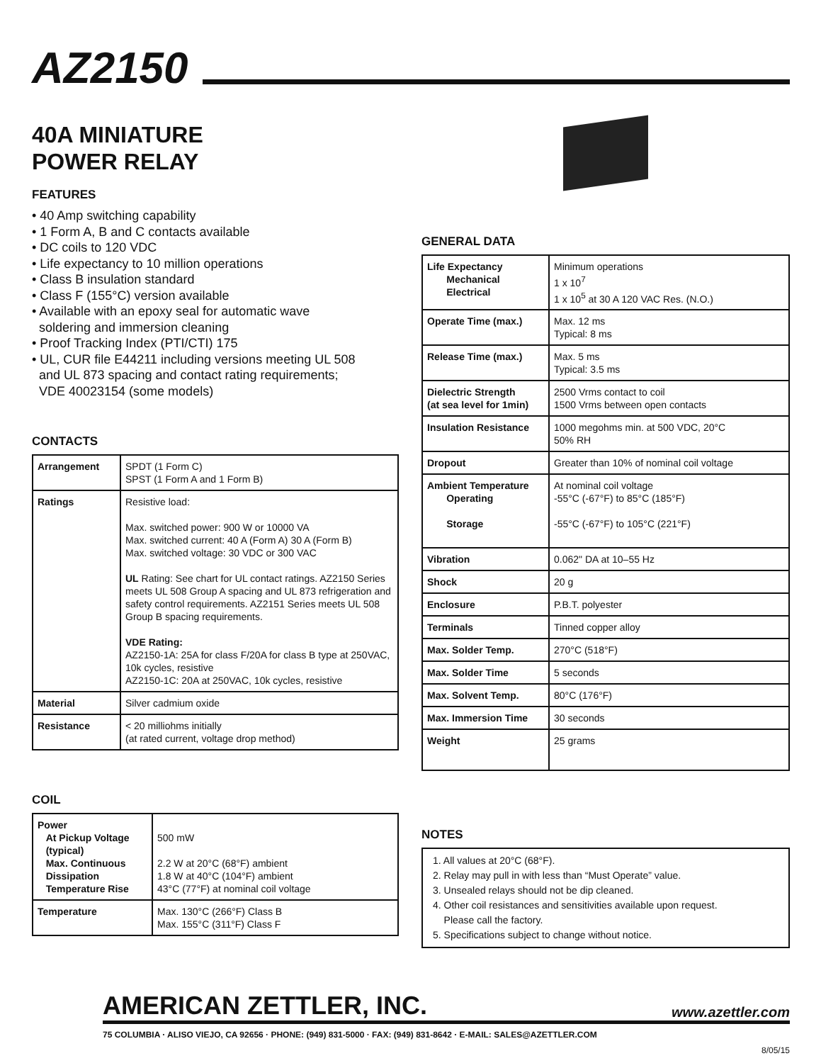AZ2150
40A MINIATURE
POWER RELAY
FEATURES
• 40 Amp switching capability
• 1 Form A, B and C contacts available
• DC coils to 120 VDC
• Life expectancy to 10 million operations
• Class B insulation standard
• Class F (155°C) version available
• Available with an epoxy seal for automatic wave
soldering and immersion cleaning
• Proof Tracking Index (PTI/CTI) 175
• UL, CUR file E44211 including versions meeting UL 508
and UL 873 spacing and contact rating requirements;
VDE 40023154 (some models)
CONTACTS
| Arrangement | SPDT (1 Form C) SPST (1 Form A and 1 Form B) |
| Ratings | Resistive load: Max. switched power: 900 W or 10000 VA Max. switched current: 40 A (Form A) 30 A (Form B) Max. switched voltage: 30 VDC or 300 VAC UL Rating: See chart for UL contact ratings. AZ2150 Series meets UL 508 Group A spacing and UL 873 refrigeration and safety control requirements. AZ2151 Series meets UL 508 Group B spacing requirements. VDE Rating: AZ2150-1A: 25A for class F/20A for class B type at 250VAC, 10k cycles, resistive AZ2150-1C: 20A at 250VAC, 10k cycles, resistive |
| Material | Silver cadmium oxide |
| Resistance | < 20 milliohms initially (at rated current, voltage drop method) |
COIL
| Power At Pickup Voltage (typical) Max. Continuous Dissipation Temperature Rise | 500 mW 2.2 W at 20°C (68°F) ambient 1.8 W at 40°C (104°F) ambient 43°C (77°F) at nominal coil voltage |
| Temperature | Max. 130°C (266°F) Class B Max. 155°C (311°F) Class F |
GENERAL DATA
| Life Expectancy Mechanical Electrical | Minimum operations 1 x 10<sup>7</sup> 1 x 10<sup>5</sup> at 30 A 120 VAC Res. (N.O.) |
| Operate Time (max.) | Max. 12 ms Typical: 8 ms |
| Release Time (max.) | Max. 5 ms Typical: 3.5 ms |
| Dielectric Strength (at sea level for 1min) | 2500 Vrms contact to coil 1500 Vrms between open contacts |
| Insulation Resistance | 1000 megohms min. at 500 VDC, 20°C 50% RH |
| Dropout | Greater than 10% of nominal coil voltage |
| Ambient Temperature Operating Storage | At nominal coil voltage -55°C (-67°F) to 85°C (185°F) -55°C (-67°F) to 105°C (221°F) |
| Vibration | 0.062" DA at 10–55 Hz |
| Shock | 20 g |
| Enclosure | P.B.T. polyester |
| Terminals | Tinned copper alloy |
| Max. Solder Temp. | 270°C (518°F) |
| Max. Solder Time | 5 seconds |
| Max. Solvent Temp. | 80°C (176°F) |
| Max. Immersion Time | 30 seconds |
| Weight | 25 grams |
NOTES
1. All values at 20°C (68°F).
2. Relay may pull in with less than “Must Operate” value.
3. Unsealed relays should not be dip cleaned.
4. Other coil resistances and sensitivities available upon request.
Please call the factory.
5. Specifications subject to change without notice.
AMERICAN ZETTLER, INC. www.azettler.com
75 COLUMBIA · ALISO VIEJO, CA 92656 · PHONE: (949) 831-5000 · FAX: (949) 831-8642 · E-MAIL: SALES@AZETTLER.COM
8/05/15